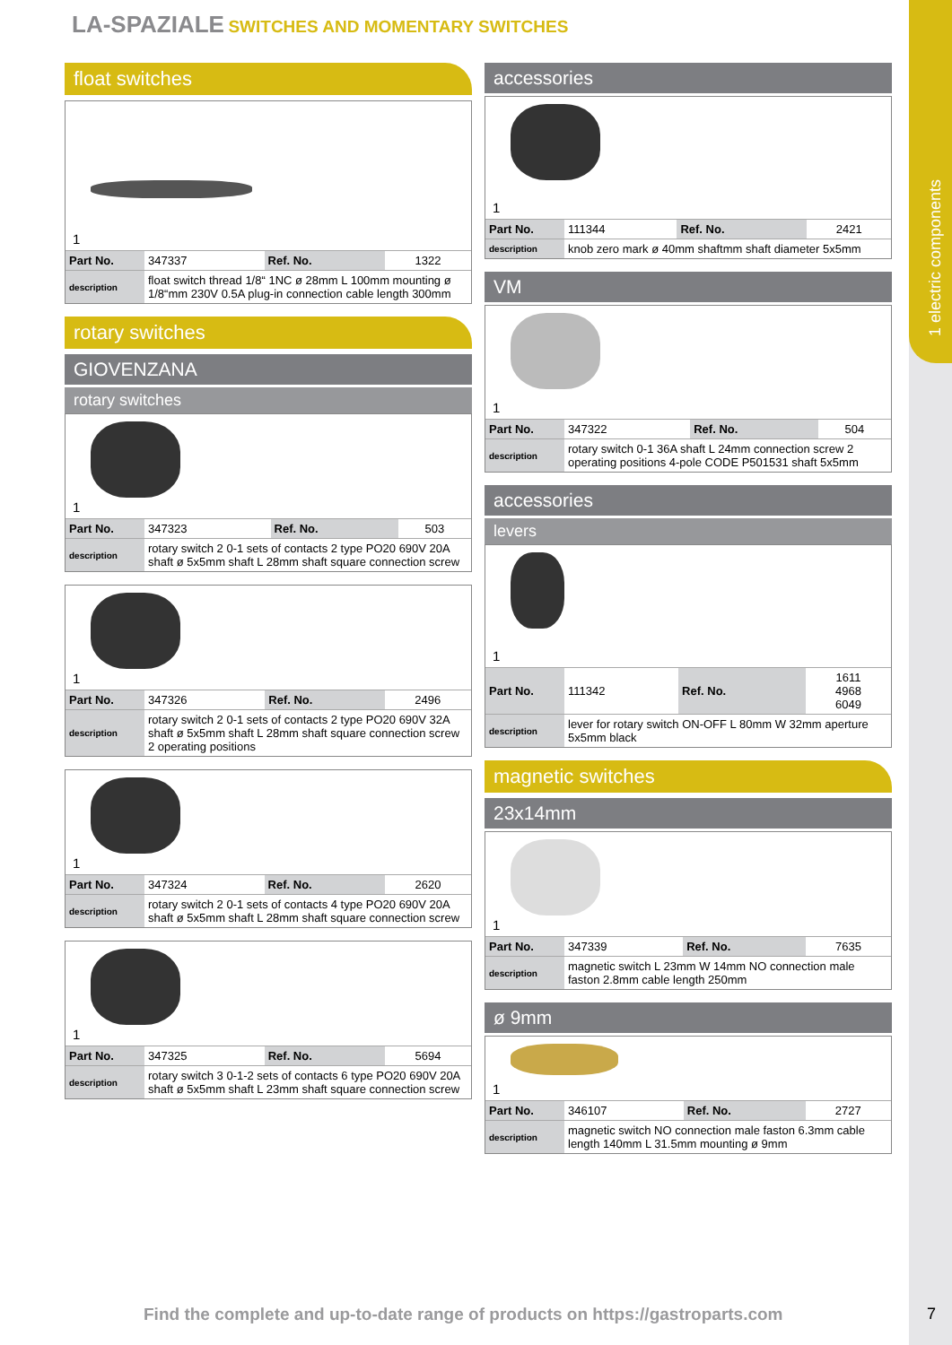1 electric components
LA-SPAZIALE SWITCHES AND MOMENTARY SWITCHES
float switches
1
| Part No. | 347337 | Ref. No. | 1322 |
| description | float switch thread 1/8“ 1NC ø 28mm L 100mm mounting ø 1/8“mm 230V 0.5A plug-in connection cable length 300mm | | |
rotary switches
GIOVENZANA
rotary switches
1
| Part No. | 347323 | Ref. No. | 503 |
| description | rotary switch 2 0-1 sets of contacts 2 type PO20 690V 20A shaft ø 5x5mm shaft L 28mm shaft square connection screw | | |
1
| Part No. | 347326 | Ref. No. | 2496 |
| description | rotary switch 2 0-1 sets of contacts 2 type PO20 690V 32A shaft ø 5x5mm shaft L 28mm shaft square connection screw 2 operating positions | | |
1
| Part No. | 347324 | Ref. No. | 2620 |
| description | rotary switch 2 0-1 sets of contacts 4 type PO20 690V 20A shaft ø 5x5mm shaft L 28mm shaft square connection screw | | |
1
| Part No. | 347325 | Ref. No. | 5694 |
| description | rotary switch 3 0-1-2 sets of contacts 6 type PO20 690V 20A shaft ø 5x5mm shaft L 23mm shaft square connection screw | | |
accessories
1
| Part No. | 111344 | Ref. No. | 2421 |
| description | knob zero mark ø 40mm shaftmm shaft diameter 5x5mm | | |
VM
1
| Part No. | 347322 | Ref. No. | 504 |
| description | rotary switch 0-1 36A shaft L 24mm connection screw 2 operating positions 4-pole CODE P501531 shaft 5x5mm | | |
accessories
levers
1
| Part No. | 111342 | Ref. No. | 1611 4968 6049 |
| description | lever for rotary switch ON-OFF L 80mm W 32mm aperture 5x5mm black | | |
magnetic switches
23x14mm
1
| Part No. | 347339 | Ref. No. | 7635 |
| description | magnetic switch L 23mm W 14mm NO connection male faston 2.8mm cable length 250mm | | |
ø 9mm
1
| Part No. | 346107 | Ref. No. | 2727 |
| description | magnetic switch NO connection male faston 6.3mm cable length 140mm L 31.5mm mounting ø 9mm | | |
Find the complete and up-to-date range of products on https://gastroparts.com
7